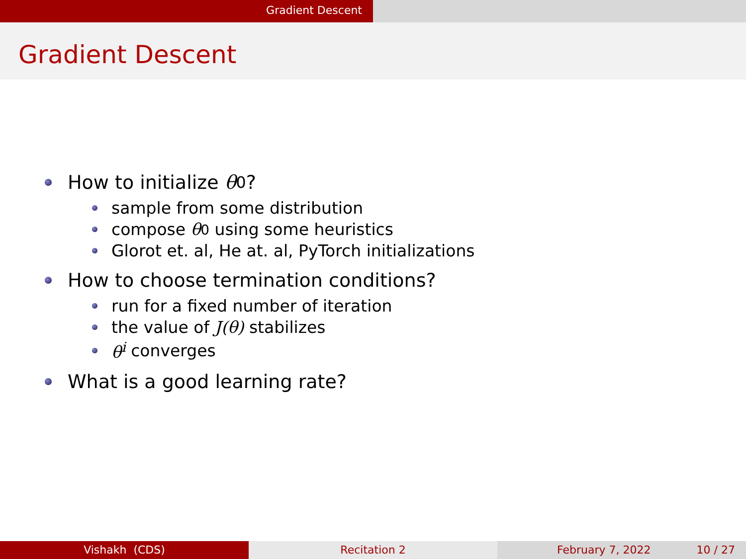Gradient Descent
Gradient Descent
How to initialize θ<sup>0</sup>?
sample from some distribution
compose θ<sup>0</sup> using some heuristics
Glorot et. al, He at. al, PyTorch initializations
How to choose termination conditions?
run for a fixed number of iteration
the value of J(θ) stabilizes
θ<sup>i</sup> converges
What is a good learning rate?
Vishakh (CDS) Recitation 2 February 7, 2022 10 / 27